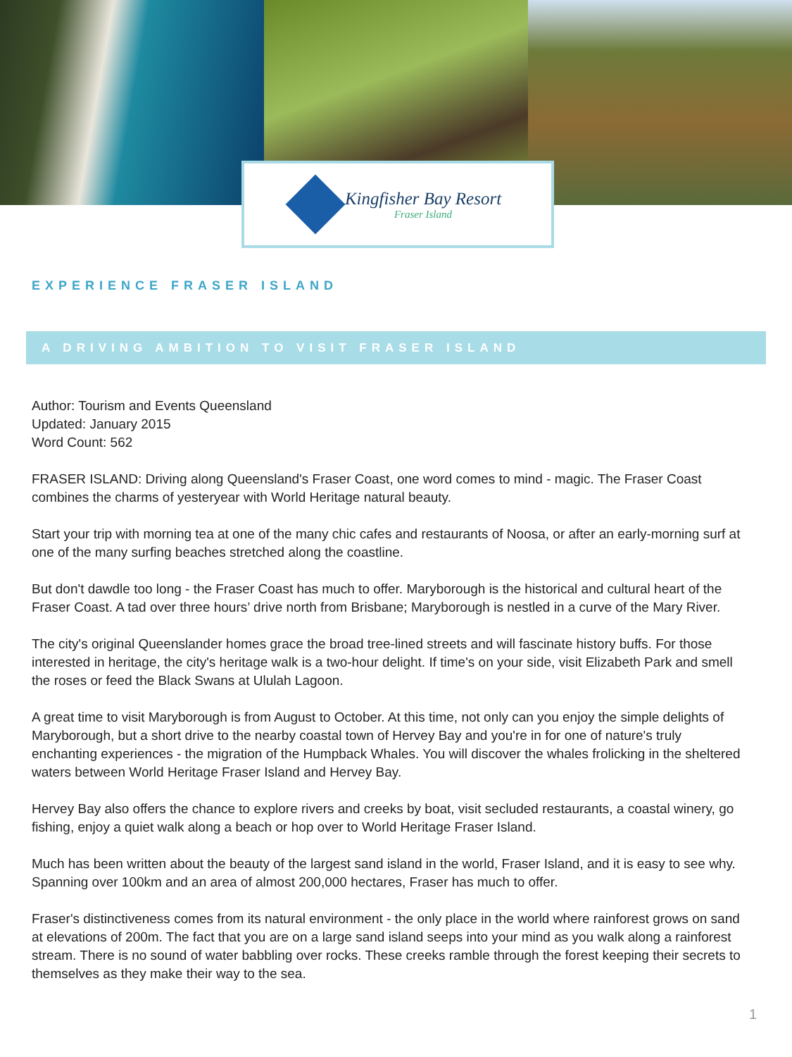Kingfisher Bay Resort
Fraser Island
EXPERIENCE FRASER ISLAND
A DRIVING AMBITION TO VISIT FRASER ISLAND
Author: Tourism and Events Queensland
Updated: January 2015
Word Count: 562
FRASER ISLAND: Driving along Queensland's Fraser Coast, one word comes to mind - magic. The Fraser Coast combines the charms of yesteryear with World Heritage natural beauty.
Start your trip with morning tea at one of the many chic cafes and restaurants of Noosa, or after an early-morning surf at one of the many surfing beaches stretched along the coastline.
But don't dawdle too long - the Fraser Coast has much to offer. Maryborough is the historical and cultural heart of the Fraser Coast. A tad over three hours’ drive north from Brisbane; Maryborough is nestled in a curve of the Mary River.
The city's original Queenslander homes grace the broad tree-lined streets and will fascinate history buffs. For those interested in heritage, the city's heritage walk is a two-hour delight. If time's on your side, visit Elizabeth Park and smell the roses or feed the Black Swans at Ululah Lagoon.
A great time to visit Maryborough is from August to October. At this time, not only can you enjoy the simple delights of Maryborough, but a short drive to the nearby coastal town of Hervey Bay and you're in for one of nature's truly enchanting experiences - the migration of the Humpback Whales. You will discover the whales frolicking in the sheltered waters between World Heritage Fraser Island and Hervey Bay.
Hervey Bay also offers the chance to explore rivers and creeks by boat, visit secluded restaurants, a coastal winery, go fishing, enjoy a quiet walk along a beach or hop over to World Heritage Fraser Island.
Much has been written about the beauty of the largest sand island in the world, Fraser Island, and it is easy to see why. Spanning over 100km and an area of almost 200,000 hectares, Fraser has much to offer.
Fraser's distinctiveness comes from its natural environment - the only place in the world where rainforest grows on sand at elevations of 200m. The fact that you are on a large sand island seeps into your mind as you walk along a rainforest stream. There is no sound of water babbling over rocks. These creeks ramble through the forest keeping their secrets to themselves as they make their way to the sea.
1